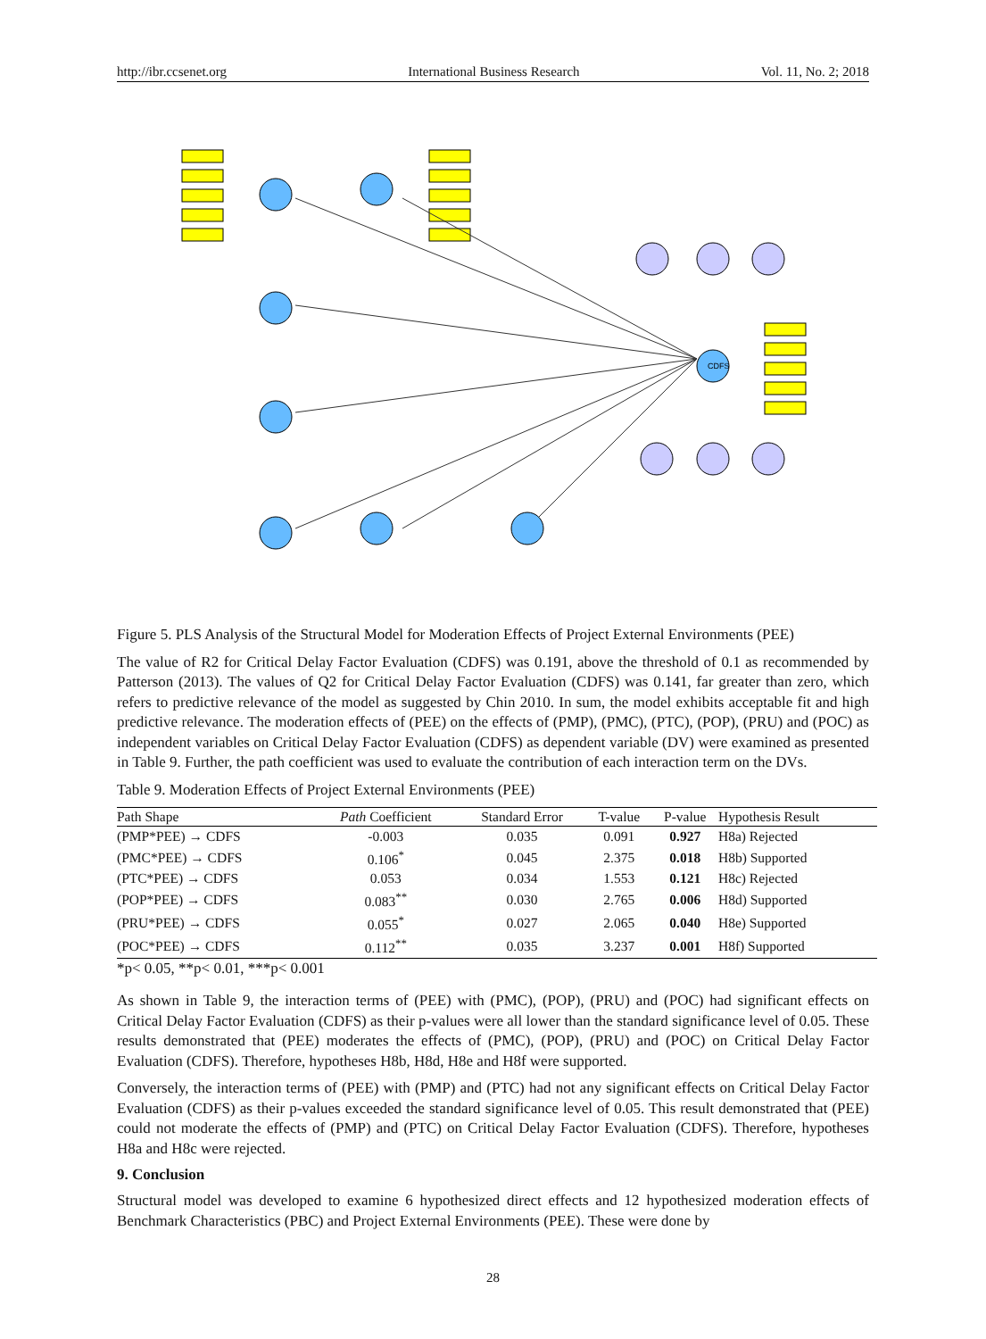http://ibr.ccsenet.org International Business Research Vol. 11, No. 2; 2018
CDFS
Figure 5. PLS Analysis of the Structural Model for Moderation Effects of Project External Environments (PEE)
The value of R2 for Critical Delay Factor Evaluation (CDFS) was 0.191, above the threshold of 0.1 as recommended by Patterson (2013). The values of Q2 for Critical Delay Factor Evaluation (CDFS) was 0.141, far greater than zero, which refers to predictive relevance of the model as suggested by Chin 2010. In sum, the model exhibits acceptable fit and high predictive relevance. The moderation effects of (PEE) on the effects of (PMP), (PMC), (PTC), (POP), (PRU) and (POC) as independent variables on Critical Delay Factor Evaluation (CDFS) as dependent variable (DV) were examined as presented in Table 9. Further, the path coefficient was used to evaluate the contribution of each interaction term on the DVs.
Table 9. Moderation Effects of Project External Environments (PEE)
| Path Shape | Path Coefficient | Standard Error | T-value | P-value | Hypothesis Result |
| --- | --- | --- | --- | --- | --- |
| (PMP*PEE) → CDFS | -0.003 | 0.035 | 0.091 | 0.927 | H8a) Rejected |
| (PMC*PEE) → CDFS | 0.106<sup>*</sup> | 0.045 | 2.375 | 0.018 | H8b) Supported |
| (PTC*PEE) → CDFS | 0.053 | 0.034 | 1.553 | 0.121 | H8c) Rejected |
| (POP*PEE) → CDFS | 0.083<sup>**</sup> | 0.030 | 2.765 | 0.006 | H8d) Supported |
| (PRU*PEE) → CDFS | 0.055<sup>*</sup> | 0.027 | 2.065 | 0.040 | H8e) Supported |
| (POC*PEE) → CDFS | 0.112<sup>**</sup> | 0.035 | 3.237 | 0.001 | H8f) Supported |
*p< 0.05, **p< 0.01, ***p< 0.001
As shown in Table 9, the interaction terms of (PEE) with (PMC), (POP), (PRU) and (POC) had significant effects on Critical Delay Factor Evaluation (CDFS) as their p-values were all lower than the standard significance level of 0.05. These results demonstrated that (PEE) moderates the effects of (PMC), (POP), (PRU) and (POC) on Critical Delay Factor Evaluation (CDFS). Therefore, hypotheses H8b, H8d, H8e and H8f were supported.
Conversely, the interaction terms of (PEE) with (PMP) and (PTC) had not any significant effects on Critical Delay Factor Evaluation (CDFS) as their p-values exceeded the standard significance level of 0.05. This result demonstrated that (PEE) could not moderate the effects of (PMP) and (PTC) on Critical Delay Factor Evaluation (CDFS). Therefore, hypotheses H8a and H8c were rejected.
9. Conclusion
Structural model was developed to examine 6 hypothesized direct effects and 12 hypothesized moderation effects of Benchmark Characteristics (PBC) and Project External Environments (PEE). These were done by
28